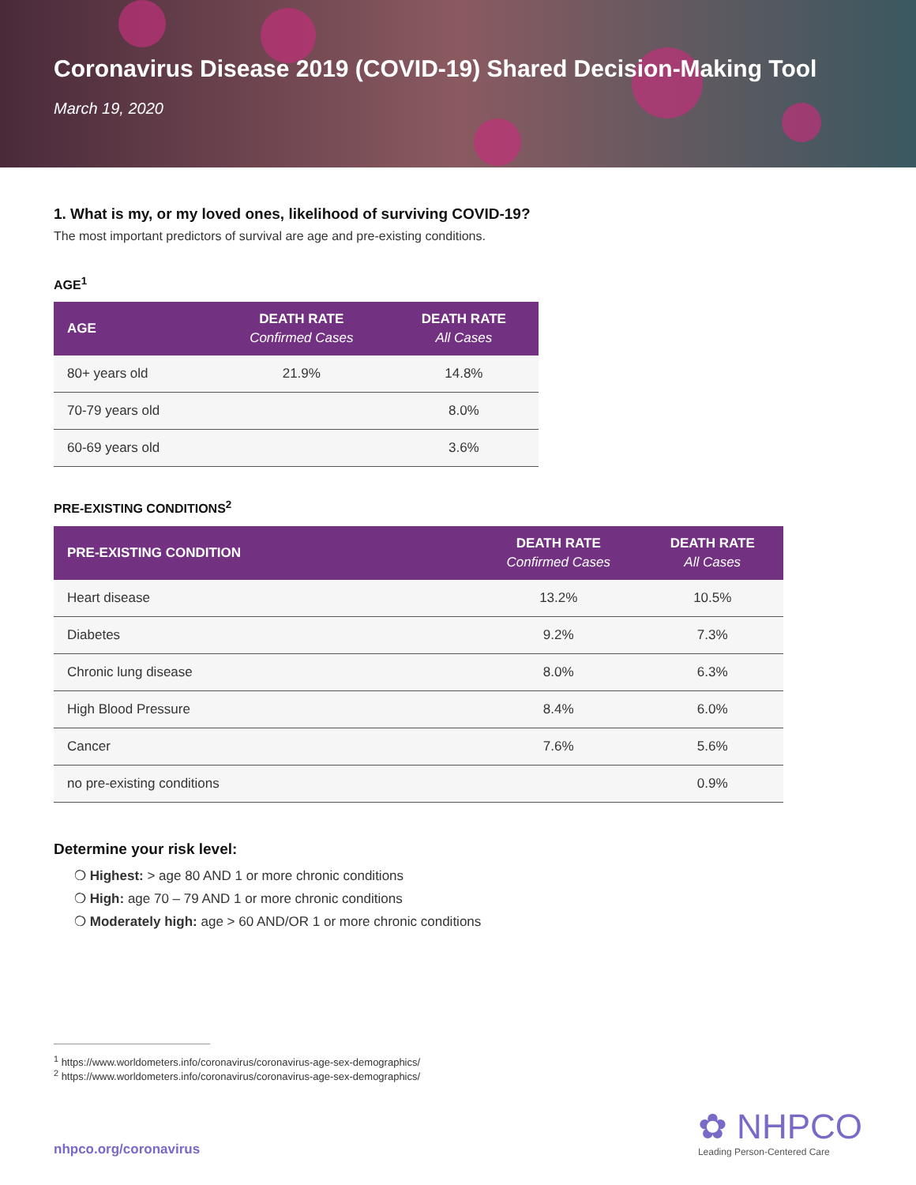Coronavirus Disease 2019 (COVID-19) Shared Decision-Making Tool
March 19, 2020
1. What is my, or my loved ones, likelihood of surviving COVID-19?
The most important predictors of survival are age and pre-existing conditions.
AGE<sup>1</sup>
| AGE | DEATH RATE Confirmed Cases | DEATH RATE All Cases |
| --- | --- | --- |
| 80+ years old | 21.9% | 14.8% |
| 70-79 years old | | 8.0% |
| 60-69 years old | | 3.6% |
PRE-EXISTING CONDITIONS<sup>2</sup>
| PRE-EXISTING CONDITION | DEATH RATE Confirmed Cases | DEATH RATE All Cases |
| --- | --- | --- |
| Heart disease | 13.2% | 10.5% |
| Diabetes | 9.2% | 7.3% |
| Chronic lung disease | 8.0% | 6.3% |
| High Blood Pressure | 8.4% | 6.0% |
| Cancer | 7.6% | 5.6% |
| no pre-existing conditions | | 0.9% |
Determine your risk level:
❍ Highest: > age 80 AND 1 or more chronic conditions
❍ High: age 70 – 79 AND 1 or more chronic conditions
❍ Moderately high: age > 60 AND/OR 1 or more chronic conditions
<sup>1</sup> https://www.worldometers.info/coronavirus/coronavirus-age-sex-demographics/
<sup>2</sup> https://www.worldometers.info/coronavirus/coronavirus-age-sex-demographics/
nhpco.org/coronavirus
✿ NHPCO
Leading Person-Centered Care